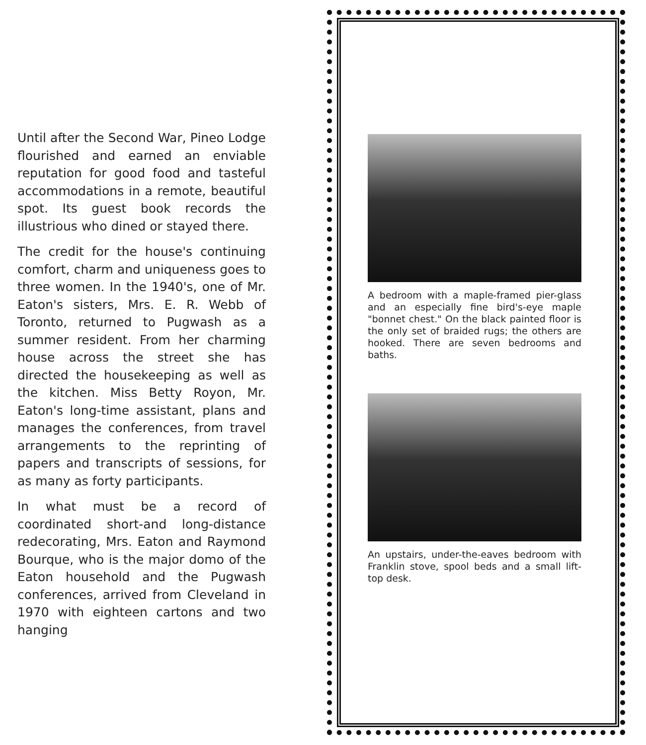Until after the Second War, Pineo Lodge flourished and earned an enviable reputation for good food and tasteful accommodations in a remote, beautiful spot. Its guest book records the illustrious who dined or stayed there.
The credit for the house's continuing comfort, charm and uniqueness goes to three women. In the 1940's, one of Mr. Eaton's sisters, Mrs. E. R. Webb of Toronto, returned to Pugwash as a summer resident. From her charming house across the street she has directed the housekeeping as well as the kitchen. Miss Betty Royon, Mr. Eaton's long-time assistant, plans and manages the conferences, from travel arrangements to the reprinting of papers and transcripts of sessions, for as many as forty participants.
In what must be a record of coordinated short-and long-distance redecorating, Mrs. Eaton and Raymond Bourque, who is the major domo of the Eaton household and the Pugwash conferences, arrived from Cleveland in 1970 with eighteen cartons and two hanging
A bedroom with a maple-framed pier-glass and an especially fine bird's-eye maple "bonnet chest." On the black painted floor is the only set of braided rugs; the others are hooked. There are seven bedrooms and baths.
An upstairs, under-the-eaves bedroom with Franklin stove, spool beds and a small lift-top desk.